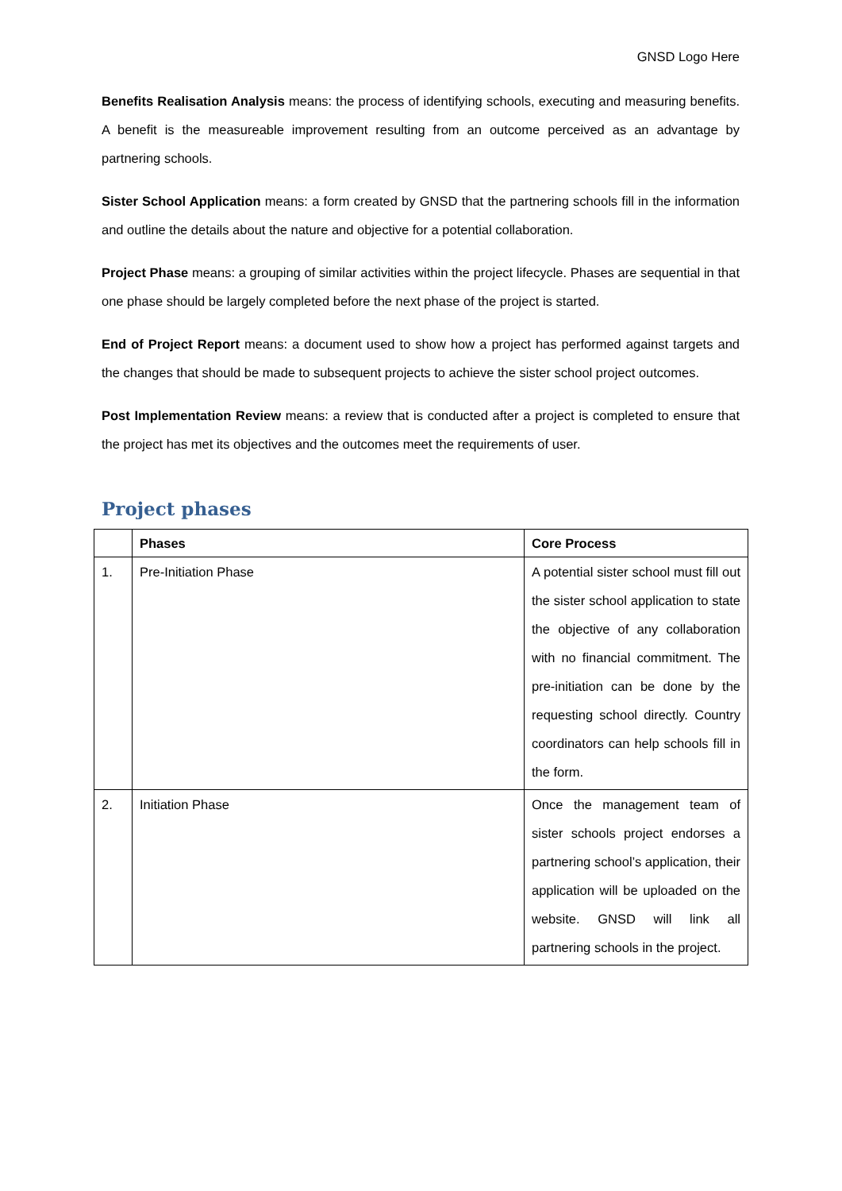GNSD Logo Here
Benefits Realisation Analysis means: the process of identifying schools, executing and measuring benefits. A benefit is the measureable improvement resulting from an outcome perceived as an advantage by partnering schools.
Sister School Application means: a form created by GNSD that the partnering schools fill in the information and outline the details about the nature and objective for a potential collaboration.
Project Phase means: a grouping of similar activities within the project lifecycle. Phases are sequential in that one phase should be largely completed before the next phase of the project is started.
End of Project Report means: a document used to show how a project has performed against targets and the changes that should be made to subsequent projects to achieve the sister school project outcomes.
Post Implementation Review means: a review that is conducted after a project is completed to ensure that the project has met its objectives and the outcomes meet the requirements of user.
Project phases
| | Phases | Core Process |
| --- | --- | --- |
| 1. | Pre-Initiation Phase | A potential sister school must fill out the sister school application to state the objective of any collaboration with no financial commitment. The pre-initiation can be done by the requesting school directly. Country coordinators can help schools fill in the form. |
| 2. | Initiation Phase | Once the management team of sister schools project endorses a partnering school’s application, their application will be uploaded on the website. GNSD will link all partnering schools in the project. |